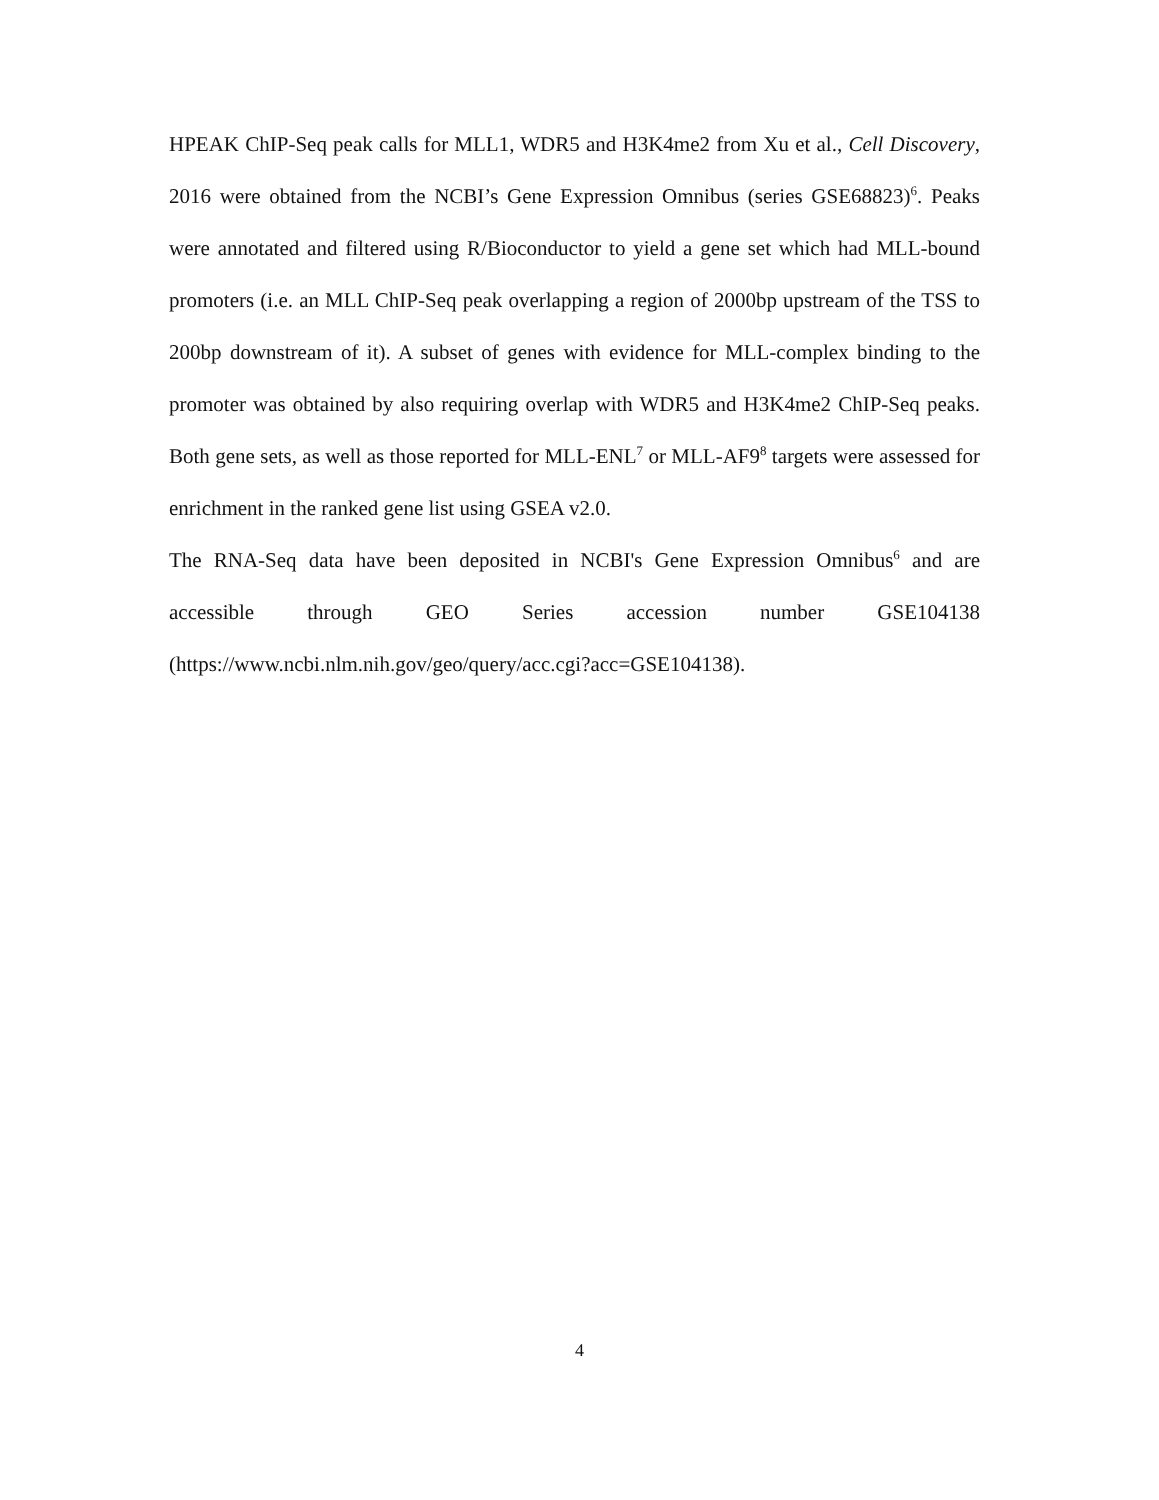HPEAK ChIP-Seq peak calls for MLL1, WDR5 and H3K4me2 from Xu et al., Cell Discovery, 2016 were obtained from the NCBI’s Gene Expression Omnibus (series GSE68823)<sup>6</sup>. Peaks were annotated and filtered using R/Bioconductor to yield a gene set which had MLL-bound promoters (i.e. an MLL ChIP-Seq peak overlapping a region of 2000bp upstream of the TSS to 200bp downstream of it). A subset of genes with evidence for MLL-complex binding to the promoter was obtained by also requiring overlap with WDR5 and H3K4me2 ChIP-Seq peaks. Both gene sets, as well as those reported for MLL-ENL<sup>7</sup> or MLL-AF9<sup>8</sup> targets were assessed for enrichment in the ranked gene list using GSEA v2.0.
The RNA-Seq data have been deposited in NCBI's Gene Expression Omnibus<sup>6</sup> and are accessible through GEO Series accession number GSE104138 (https://www.ncbi.nlm.nih.gov/geo/query/acc.cgi?acc=GSE104138).
4